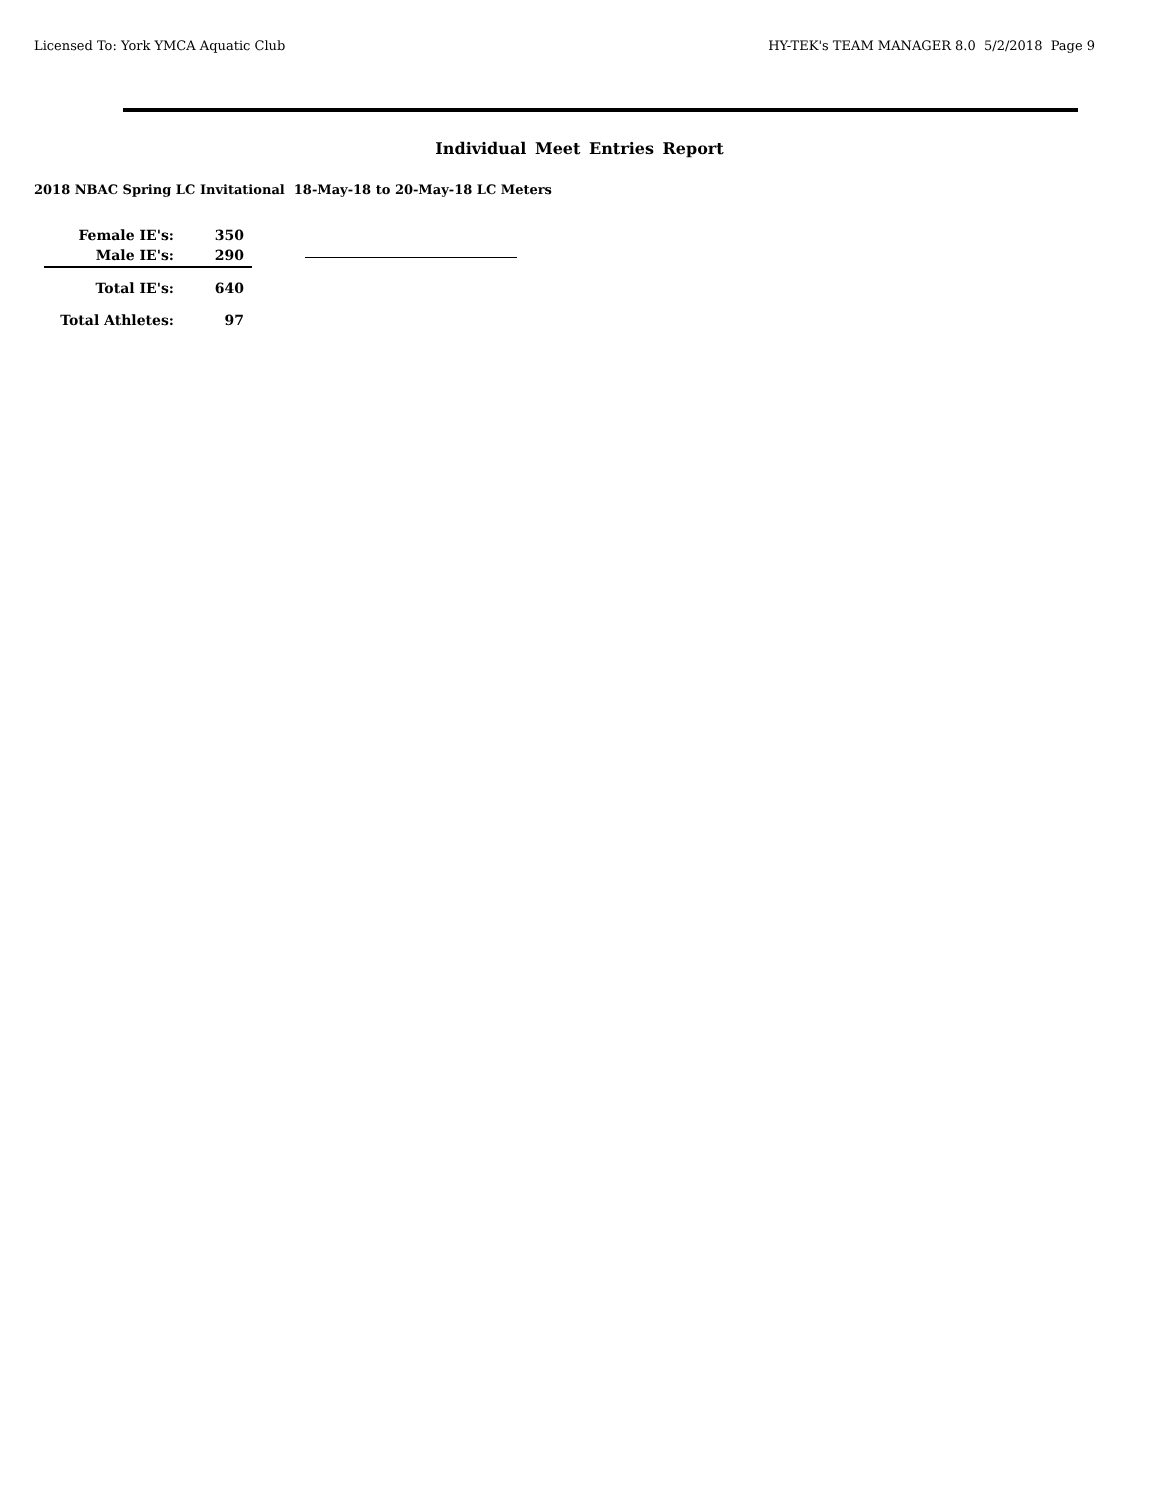Licensed To: York YMCA Aquatic Club HY-TEK's TEAM MANAGER 8.0 5/2/2018 Page 9
Individual Meet Entries Report
2018 NBAC Spring LC Invitational 18-May-18 to 20-May-18 LC Meters
| Female IE's: | 350 |
| Male IE's: | 290 |
| Total IE's: | 640 |
| Total Athletes: | 97 |